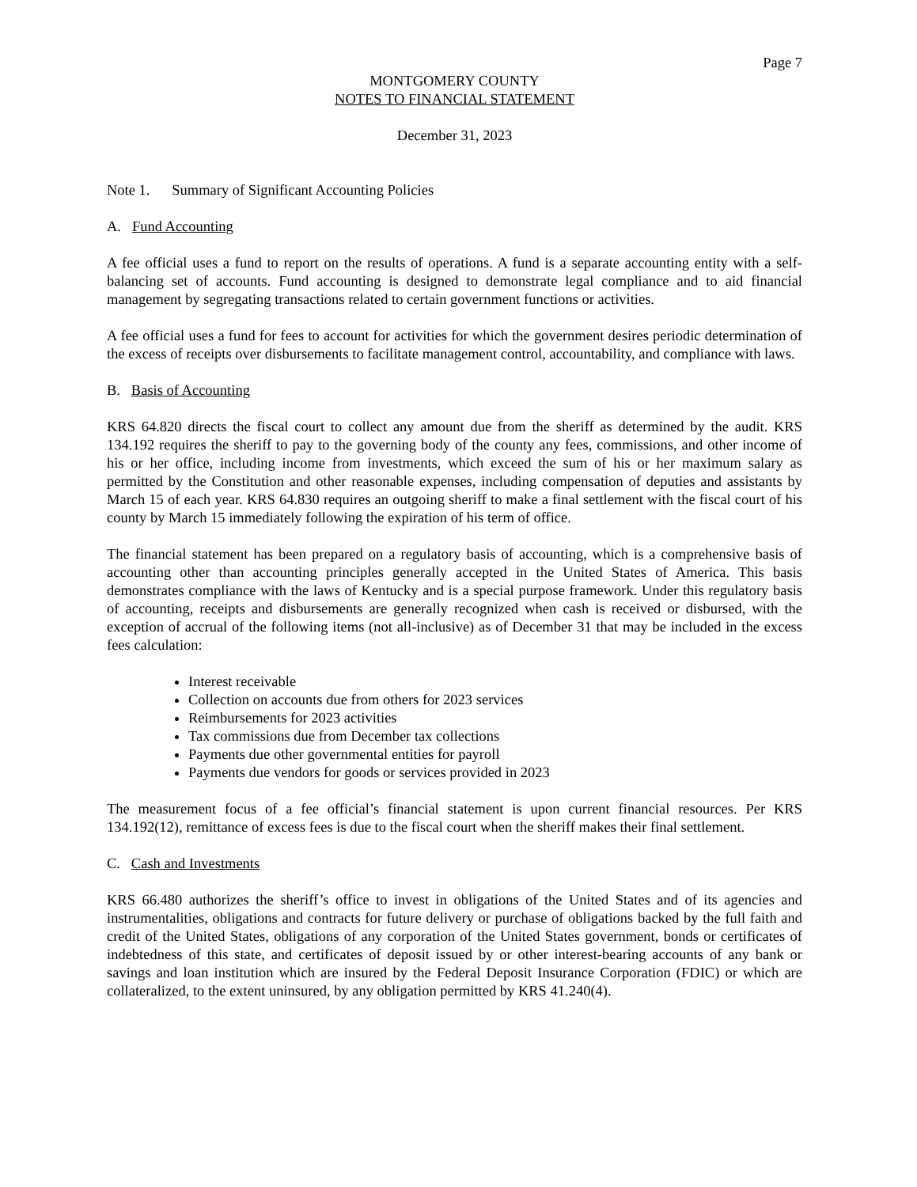Page 7
MONTGOMERY COUNTY
NOTES TO FINANCIAL STATEMENT
December 31, 2023
Note 1. Summary of Significant Accounting Policies
A. Fund Accounting
A fee official uses a fund to report on the results of operations. A fund is a separate accounting entity with a self-balancing set of accounts. Fund accounting is designed to demonstrate legal compliance and to aid financial management by segregating transactions related to certain government functions or activities.
A fee official uses a fund for fees to account for activities for which the government desires periodic determination of the excess of receipts over disbursements to facilitate management control, accountability, and compliance with laws.
B. Basis of Accounting
KRS 64.820 directs the fiscal court to collect any amount due from the sheriff as determined by the audit. KRS 134.192 requires the sheriff to pay to the governing body of the county any fees, commissions, and other income of his or her office, including income from investments, which exceed the sum of his or her maximum salary as permitted by the Constitution and other reasonable expenses, including compensation of deputies and assistants by March 15 of each year. KRS 64.830 requires an outgoing sheriff to make a final settlement with the fiscal court of his county by March 15 immediately following the expiration of his term of office.
The financial statement has been prepared on a regulatory basis of accounting, which is a comprehensive basis of accounting other than accounting principles generally accepted in the United States of America. This basis demonstrates compliance with the laws of Kentucky and is a special purpose framework. Under this regulatory basis of accounting, receipts and disbursements are generally recognized when cash is received or disbursed, with the exception of accrual of the following items (not all-inclusive) as of December 31 that may be included in the excess fees calculation:
Interest receivable
Collection on accounts due from others for 2023 services
Reimbursements for 2023 activities
Tax commissions due from December tax collections
Payments due other governmental entities for payroll
Payments due vendors for goods or services provided in 2023
The measurement focus of a fee official’s financial statement is upon current financial resources. Per KRS 134.192(12), remittance of excess fees is due to the fiscal court when the sheriff makes their final settlement.
C. Cash and Investments
KRS 66.480 authorizes the sheriff’s office to invest in obligations of the United States and of its agencies and instrumentalities, obligations and contracts for future delivery or purchase of obligations backed by the full faith and credit of the United States, obligations of any corporation of the United States government, bonds or certificates of indebtedness of this state, and certificates of deposit issued by or other interest-bearing accounts of any bank or savings and loan institution which are insured by the Federal Deposit Insurance Corporation (FDIC) or which are collateralized, to the extent uninsured, by any obligation permitted by KRS 41.240(4).